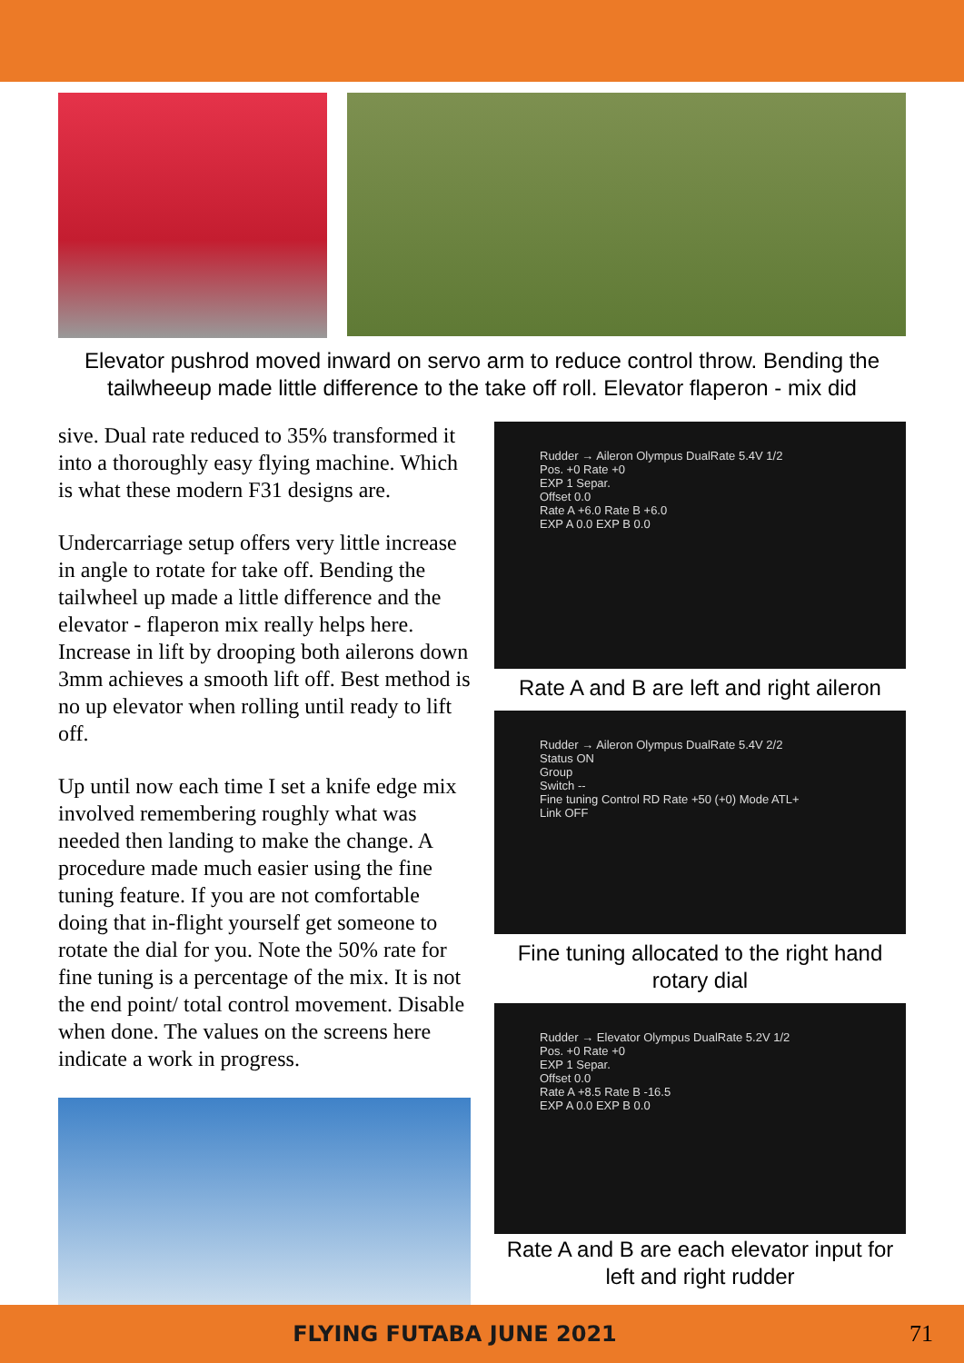Elevator pushrod moved inward on servo arm to reduce control throw. Bending the tailwheeup made little difference to the take off roll. Elevator flaperon - mix did
sive. Dual rate reduced to 35% transformed it into a thoroughly easy flying machine. Which is what these modern F31 designs are.
Undercarriage setup offers very little increase in angle to rotate for take off. Bending the tailwheel up made a little difference and the elevator - flaperon mix really helps here. Increase in lift by drooping both ailerons down 3mm achieves a smooth lift off. Best method is no up elevator when rolling until ready to lift off.
Up until now each time I set a knife edge mix involved remembering roughly what was needed then landing to make the change. A procedure made much easier using the fine tuning feature. If you are not comfortable doing that in-flight yourself get someone to rotate the dial for you. Note the 50% rate for fine tuning is a percentage of the mix. It is not the end point/ total control movement. Disable when done. The values on the screens here indicate a work in progress.
Rudder → Aileron Olympus DualRate 5.4V 1/2
Pos. +0 Rate +0
EXP 1 Separ.
Offset 0.0
Rate A +6.0 Rate B +6.0
EXP A 0.0 EXP B 0.0
Rate A and B are left and right aileron
Rudder → Aileron Olympus DualRate 5.4V 2/2
Status ON
Group
Switch --
Fine tuning Control RD Rate +50 (+0) Mode ATL+
Link OFF
Fine tuning allocated to the right hand rotary dial
Rudder → Elevator Olympus DualRate 5.2V 1/2
Pos. +0 Rate +0
EXP 1 Separ.
Offset 0.0
Rate A +8.5 Rate B -16.5
EXP A 0.0 EXP B 0.0
Rate A and B are each elevator input for left and right rudder
FLYING FUTABA JUNE 2021 71